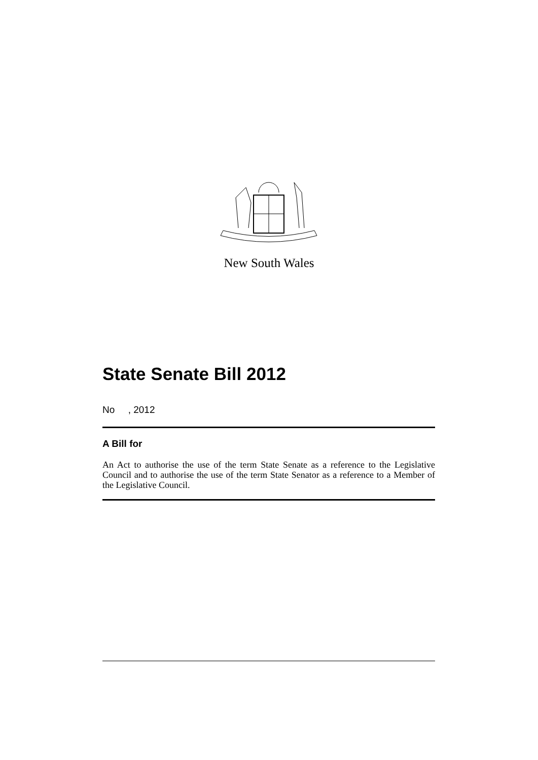New South Wales
State Senate Bill 2012
No , 2012
A Bill for
An Act to authorise the use of the term State Senate as a reference to the Legislative Council and to authorise the use of the term State Senator as a reference to a Member of the Legislative Council.